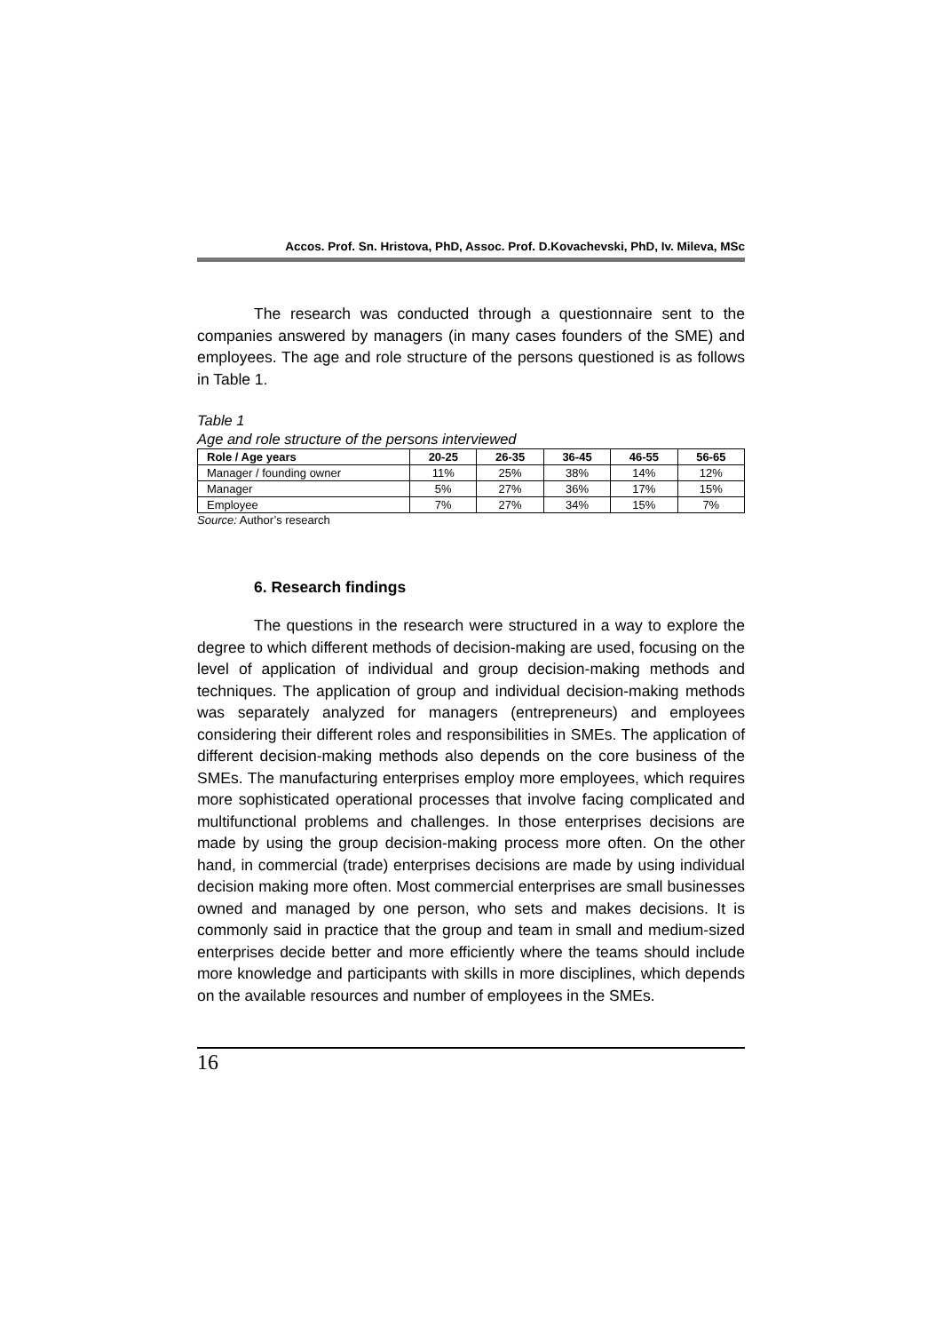Accos. Prof. Sn. Hristova, PhD, Assoc. Prof. D.Kovachevski, PhD, Iv. Mileva, MSc
The research was conducted through a questionnaire sent to the companies answered by managers (in many cases founders of the SME) and employees. The age and role structure of the persons questioned is as follows in Table 1.
Table 1
Age and role structure of the persons interviewed
| Role / Age years | 20-25 | 26-35 | 36-45 | 46-55 | 56-65 |
| --- | --- | --- | --- | --- | --- |
| Manager / founding owner | 11% | 25% | 38% | 14% | 12% |
| Manager | 5% | 27% | 36% | 17% | 15% |
| Employee | 7% | 27% | 34% | 15% | 7% |
Source: Author’s research
6. Research findings
The questions in the research were structured in a way to explore the degree to which different methods of decision-making are used, focusing on the level of application of individual and group decision-making methods and techniques. The application of group and individual decision-making methods was separately analyzed for managers (entrepreneurs) and employees considering their different roles and responsibilities in SMEs. The application of different decision-making methods also depends on the core business of the SMEs. The manufacturing enterprises employ more employees, which requires more sophisticated operational processes that involve facing complicated and multifunctional problems and challenges. In those enterprises decisions are made by using the group decision-making process more often. On the other hand, in commercial (trade) enterprises decisions are made by using individual decision making more often. Most commercial enterprises are small businesses owned and managed by one person, who sets and makes decisions. It is commonly said in practice that the group and team in small and medium-sized enterprises decide better and more efficiently where the teams should include more knowledge and participants with skills in more disciplines, which depends on the available resources and number of employees in the SMEs.
16